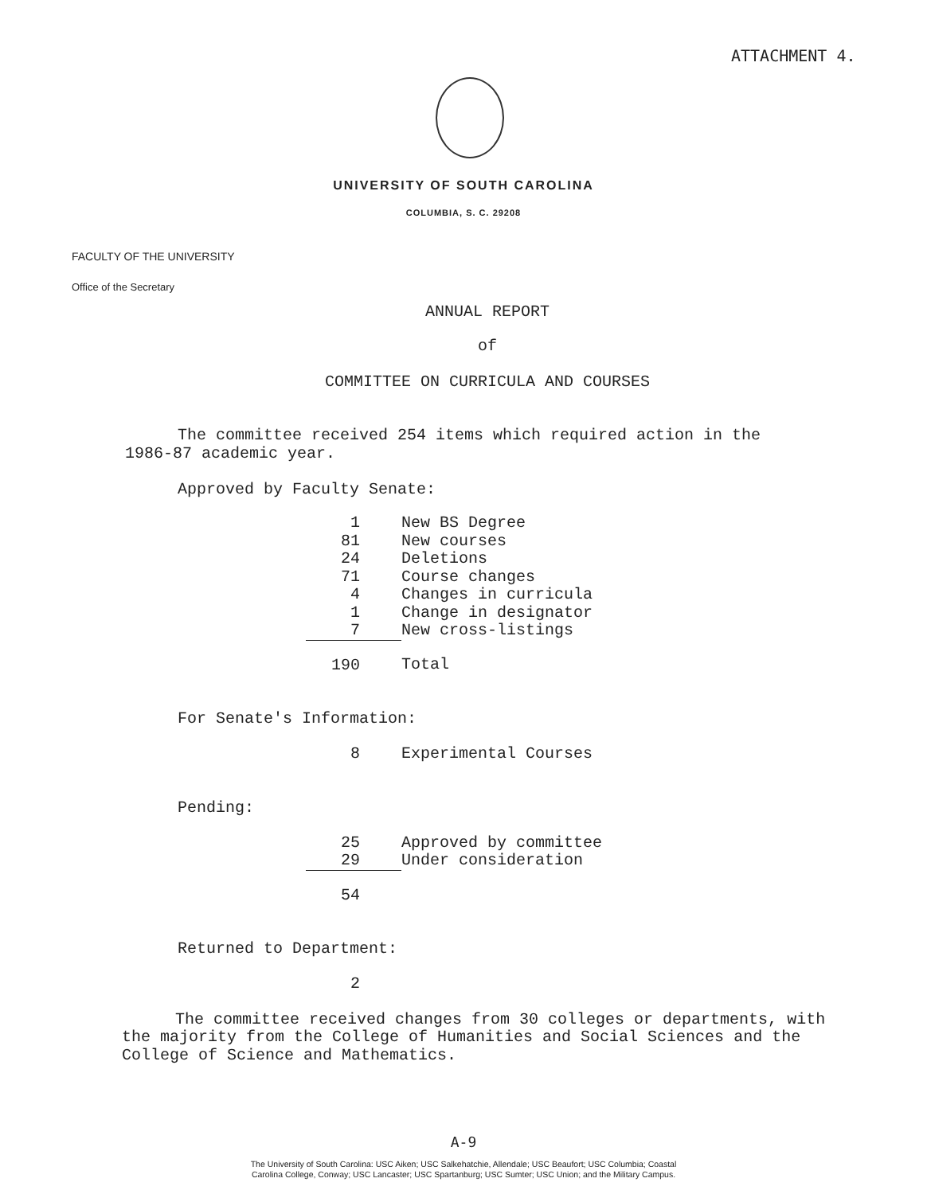ATTACHMENT 4.
UNIVERSITY OF SOUTH CAROLINA
COLUMBIA, S. C. 29208
FACULTY OF THE UNIVERSITY
Office of the Secretary
ANNUAL REPORT
of
COMMITTEE ON CURRICULA AND COURSES
The committee received 254 items which required action in the 1986-87 academic year.
Approved by Faculty Senate:
| 1 | New BS Degree |
| 81 | New courses |
| 24 | Deletions |
| 71 | Course changes |
| 4 | Changes in curricula |
| 1 | Change in designator |
| 7 | New cross-listings |
| 190 | Total |
For Senate's Information:
| 8 | Experimental Courses |
Pending:
| 25 | Approved by committee |
| 29 | Under consideration |
| 54 | |
Returned to Department:
| 2 | |
The committee received changes from 30 colleges or departments, with the majority from the College of Humanities and Social Sciences and the College of Science and Mathematics.
A-9
The University of South Carolina: USC Aiken; USC Salkehatchie, Allendale; USC Beaufort; USC Columbia; Coastal
Carolina College, Conway; USC Lancaster; USC Spartanburg; USC Sumter; USC Union; and the Military Campus.